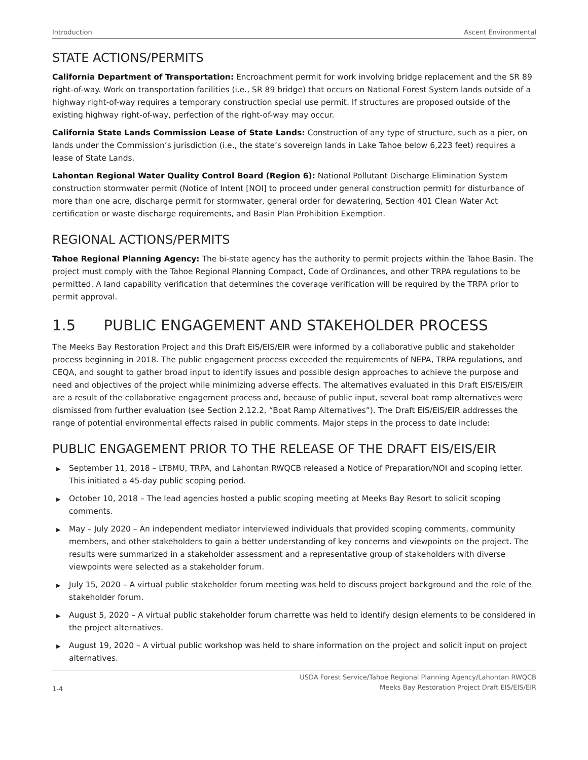Introduction Ascent Environmental
STATE ACTIONS/PERMITS
California Department of Transportation: Encroachment permit for work involving bridge replacement and the SR 89 right-of-way. Work on transportation facilities (i.e., SR 89 bridge) that occurs on National Forest System lands outside of a highway right-of-way requires a temporary construction special use permit. If structures are proposed outside of the existing highway right-of-way, perfection of the right-of-way may occur.
California State Lands Commission Lease of State Lands: Construction of any type of structure, such as a pier, on lands under the Commission’s jurisdiction (i.e., the state’s sovereign lands in Lake Tahoe below 6,223 feet) requires a lease of State Lands.
Lahontan Regional Water Quality Control Board (Region 6): National Pollutant Discharge Elimination System construction stormwater permit (Notice of Intent [NOI] to proceed under general construction permit) for disturbance of more than one acre, discharge permit for stormwater, general order for dewatering, Section 401 Clean Water Act certification or waste discharge requirements, and Basin Plan Prohibition Exemption.
REGIONAL ACTIONS/PERMITS
Tahoe Regional Planning Agency: The bi-state agency has the authority to permit projects within the Tahoe Basin. The project must comply with the Tahoe Regional Planning Compact, Code of Ordinances, and other TRPA regulations to be permitted. A land capability verification that determines the coverage verification will be required by the TRPA prior to permit approval.
1.5 PUBLIC ENGAGEMENT AND STAKEHOLDER PROCESS
The Meeks Bay Restoration Project and this Draft EIS/EIS/EIR were informed by a collaborative public and stakeholder process beginning in 2018. The public engagement process exceeded the requirements of NEPA, TRPA regulations, and CEQA, and sought to gather broad input to identify issues and possible design approaches to achieve the purpose and need and objectives of the project while minimizing adverse effects. The alternatives evaluated in this Draft EIS/EIS/EIR are a result of the collaborative engagement process and, because of public input, several boat ramp alternatives were dismissed from further evaluation (see Section 2.12.2, “Boat Ramp Alternatives”). The Draft EIS/EIS/EIR addresses the range of potential environmental effects raised in public comments. Major steps in the process to date include:
PUBLIC ENGAGEMENT PRIOR TO THE RELEASE OF THE DRAFT EIS/EIS/EIR
▶ September 11, 2018 – LTBMU, TRPA, and Lahontan RWQCB released a Notice of Preparation/NOI and scoping letter. This initiated a 45-day public scoping period.
▶ October 10, 2018 – The lead agencies hosted a public scoping meeting at Meeks Bay Resort to solicit scoping comments.
▶ May – July 2020 – An independent mediator interviewed individuals that provided scoping comments, community members, and other stakeholders to gain a better understanding of key concerns and viewpoints on the project. The results were summarized in a stakeholder assessment and a representative group of stakeholders with diverse viewpoints were selected as a stakeholder forum.
▶ July 15, 2020 – A virtual public stakeholder forum meeting was held to discuss project background and the role of the stakeholder forum.
▶ August 5, 2020 – A virtual public stakeholder forum charrette was held to identify design elements to be considered in the project alternatives.
▶ August 19, 2020 – A virtual public workshop was held to share information on the project and solicit input on project alternatives.
1-4
USDA Forest Service/Tahoe Regional Planning Agency/Lahontan RWQCB
Meeks Bay Restoration Project Draft EIS/EIS/EIR